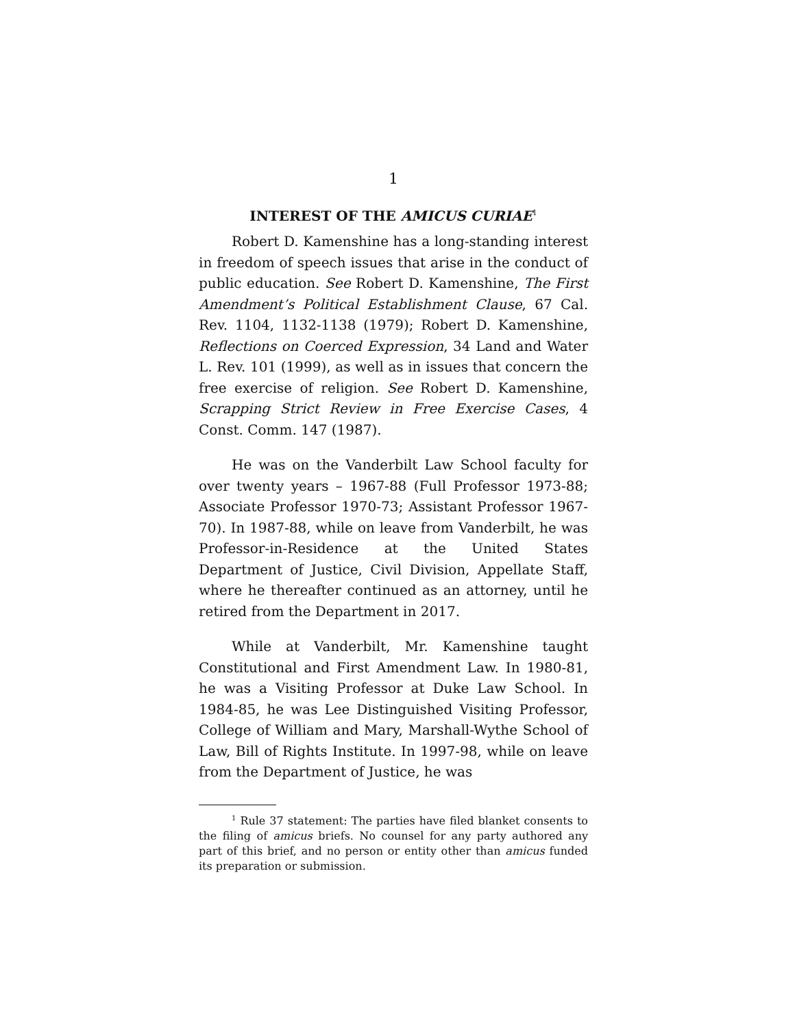1
INTEREST OF THE AMICUS CURIAE<sup>1</sup>
Robert D. Kamenshine has a long-standing interest in freedom of speech issues that arise in the conduct of public education. See Robert D. Kamenshine, The First Amendment’s Political Establishment Clause, 67 Cal. Rev. 1104, 1132-1138 (1979); Robert D. Kamenshine, Reflections on Coerced Expression, 34 Land and Water L. Rev. 101 (1999), as well as in issues that concern the free exercise of religion. See Robert D. Kamenshine, Scrapping Strict Review in Free Exercise Cases, 4 Const. Comm. 147 (1987).
He was on the Vanderbilt Law School faculty for over twenty years – 1967-88 (Full Professor 1973-88; Associate Professor 1970-73; Assistant Professor 1967-70). In 1987-88, while on leave from Vanderbilt, he was Professor-in-Residence at the United States Department of Justice, Civil Division, Appellate Staff, where he thereafter continued as an attorney, until he retired from the Department in 2017.
While at Vanderbilt, Mr. Kamenshine taught Constitutional and First Amendment Law. In 1980-81, he was a Visiting Professor at Duke Law School. In 1984-85, he was Lee Distinguished Visiting Professor, College of William and Mary, Marshall-Wythe School of Law, Bill of Rights Institute. In 1997-98, while on leave from the Department of Justice, he was
<sup>1</sup> Rule 37 statement: The parties have filed blanket consents to the filing of amicus briefs. No counsel for any party authored any part of this brief, and no person or entity other than amicus funded its preparation or submission.